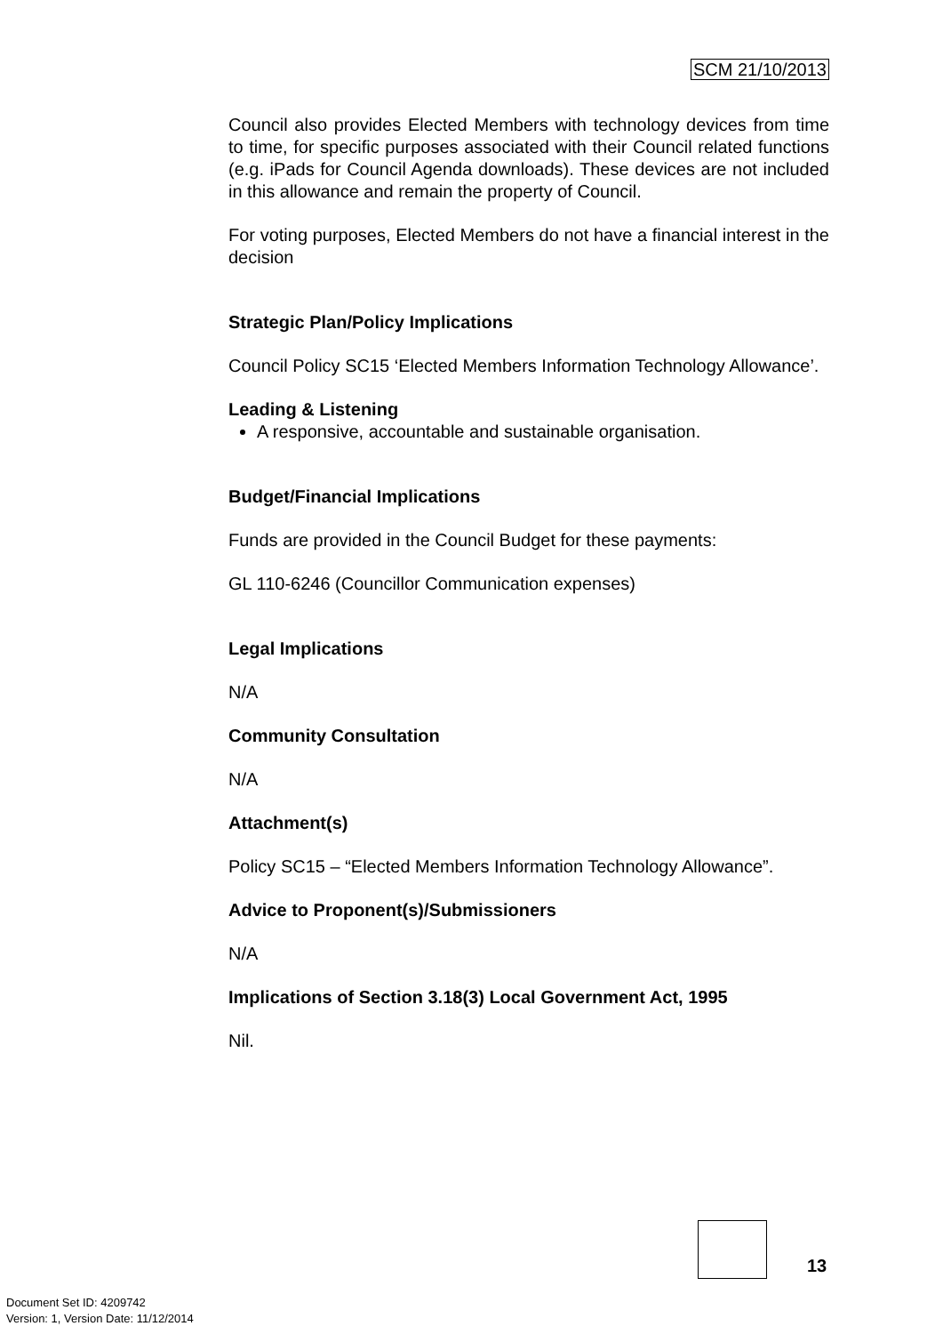SCM 21/10/2013
Council also provides Elected Members with technology devices from time to time, for specific purposes associated with their Council related functions (e.g. iPads for Council Agenda downloads). These devices are not included in this allowance and remain the property of Council.
For voting purposes, Elected Members do not have a financial interest in the decision
Strategic Plan/Policy Implications
Council Policy SC15 ‘Elected Members Information Technology Allowance’.
Leading & Listening
A responsive, accountable and sustainable organisation.
Budget/Financial Implications
Funds are provided in the Council Budget for these payments:
GL 110-6246 (Councillor Communication expenses)
Legal Implications
N/A
Community Consultation
N/A
Attachment(s)
Policy SC15 – “Elected Members Information Technology Allowance”.
Advice to Proponent(s)/Submissioners
N/A
Implications of Section 3.18(3) Local Government Act, 1995
Nil.
13
Document Set ID: 4209742
Version: 1, Version Date: 11/12/2014